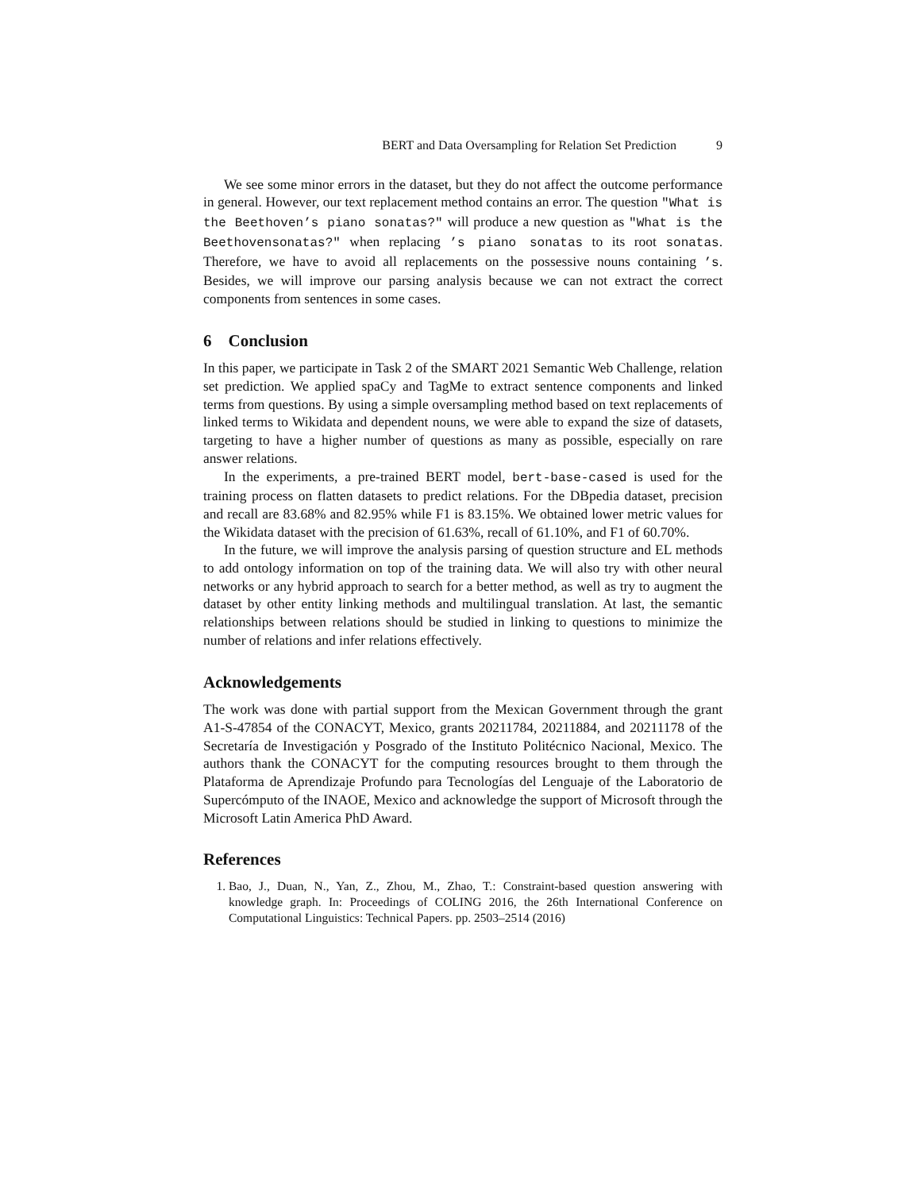BERT and Data Oversampling for Relation Set Prediction 9
We see some minor errors in the dataset, but they do not affect the outcome performance in general. However, our text replacement method contains an error. The question "What is the Beethoven’s piano sonatas?" will produce a new question as "What is the Beethovensonatas?" when replacing ’s piano sonatas to its root sonatas. Therefore, we have to avoid all replacements on the possessive nouns containing ’s. Besides, we will improve our parsing analysis because we can not extract the correct components from sentences in some cases.
6 Conclusion
In this paper, we participate in Task 2 of the SMART 2021 Semantic Web Challenge, relation set prediction. We applied spaCy and TagMe to extract sentence components and linked terms from questions. By using a simple oversampling method based on text replacements of linked terms to Wikidata and dependent nouns, we were able to expand the size of datasets, targeting to have a higher number of questions as many as possible, especially on rare answer relations.
In the experiments, a pre-trained BERT model, bert-base-cased is used for the training process on flatten datasets to predict relations. For the DBpedia dataset, precision and recall are 83.68% and 82.95% while F1 is 83.15%. We obtained lower metric values for the Wikidata dataset with the precision of 61.63%, recall of 61.10%, and F1 of 60.70%.
In the future, we will improve the analysis parsing of question structure and EL methods to add ontology information on top of the training data. We will also try with other neural networks or any hybrid approach to search for a better method, as well as try to augment the dataset by other entity linking methods and multilingual translation. At last, the semantic relationships between relations should be studied in linking to questions to minimize the number of relations and infer relations effectively.
Acknowledgements
The work was done with partial support from the Mexican Government through the grant A1-S-47854 of the CONACYT, Mexico, grants 20211784, 20211884, and 20211178 of the Secretaría de Investigación y Posgrado of the Instituto Politécnico Nacional, Mexico. The authors thank the CONACYT for the computing resources brought to them through the Plataforma de Aprendizaje Profundo para Tecnologías del Lenguaje of the Laboratorio de Supercómputo of the INAOE, Mexico and acknowledge the support of Microsoft through the Microsoft Latin America PhD Award.
References
1. Bao, J., Duan, N., Yan, Z., Zhou, M., Zhao, T.: Constraint-based question answering with knowledge graph. In: Proceedings of COLING 2016, the 26th International Conference on Computational Linguistics: Technical Papers. pp. 2503–2514 (2016)